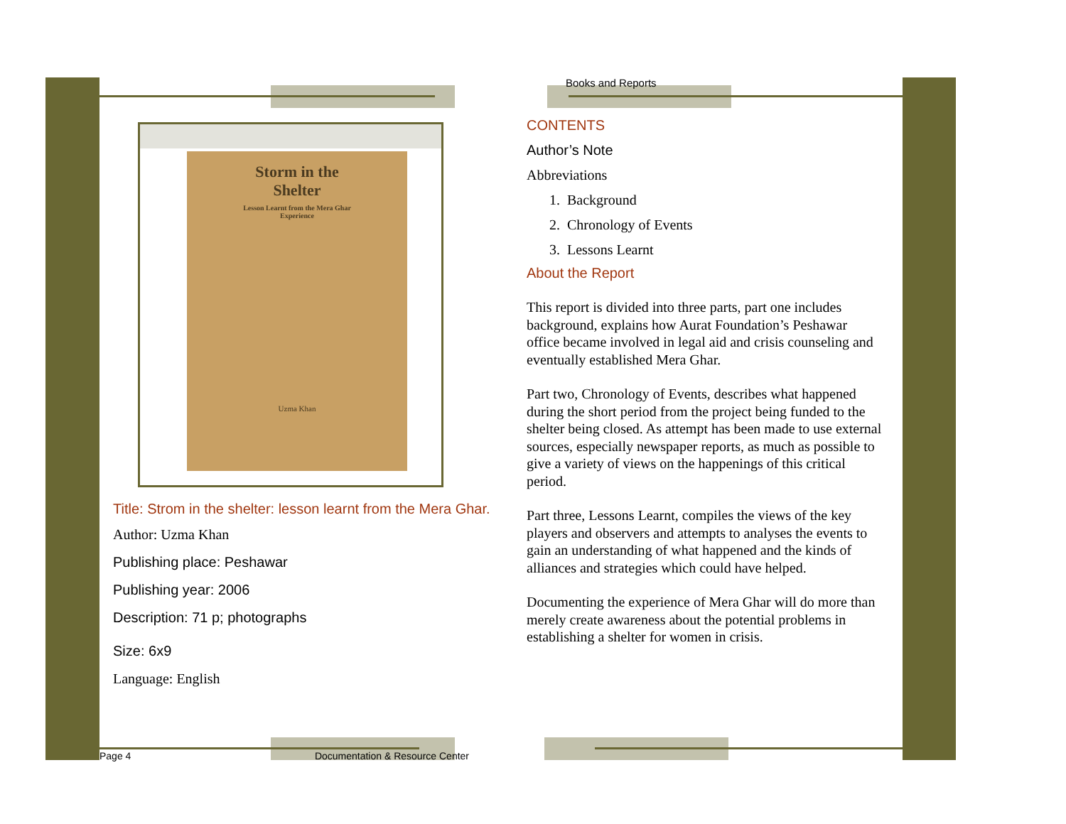Storm in the
Shelter
Lesson Learnt from the Mera Ghar
Experience
Uzma Khan
Title: Strom in the shelter: lesson learnt from the Mera Ghar.
Author: Uzma Khan
Publishing place: Peshawar
Publishing year: 2006
Description: 71 p; photographs
Size: 6x9
Language: English
Books and Reports
CONTENTS
Author’s Note
Abbreviations
1. Background
2. Chronology of Events
3. Lessons Learnt
About the Report
This report is divided into three parts, part one includes background, explains how Aurat Foundation’s Peshawar office became involved in legal aid and crisis counseling and eventually established Mera Ghar.
Part two, Chronology of Events, describes what happened during the short period from the project being funded to the shelter being closed. As attempt has been made to use external sources, especially newspaper reports, as much as possible to give a variety of views on the happenings of this critical period.
Part three, Lessons Learnt, compiles the views of the key players and observers and attempts to analyses the events to gain an understanding of what happened and the kinds of alliances and strategies which could have helped.
Documenting the experience of Mera Ghar will do more than merely create awareness about the potential problems in establishing a shelter for women in crisis.
Page 4 Documentation & Resource Center